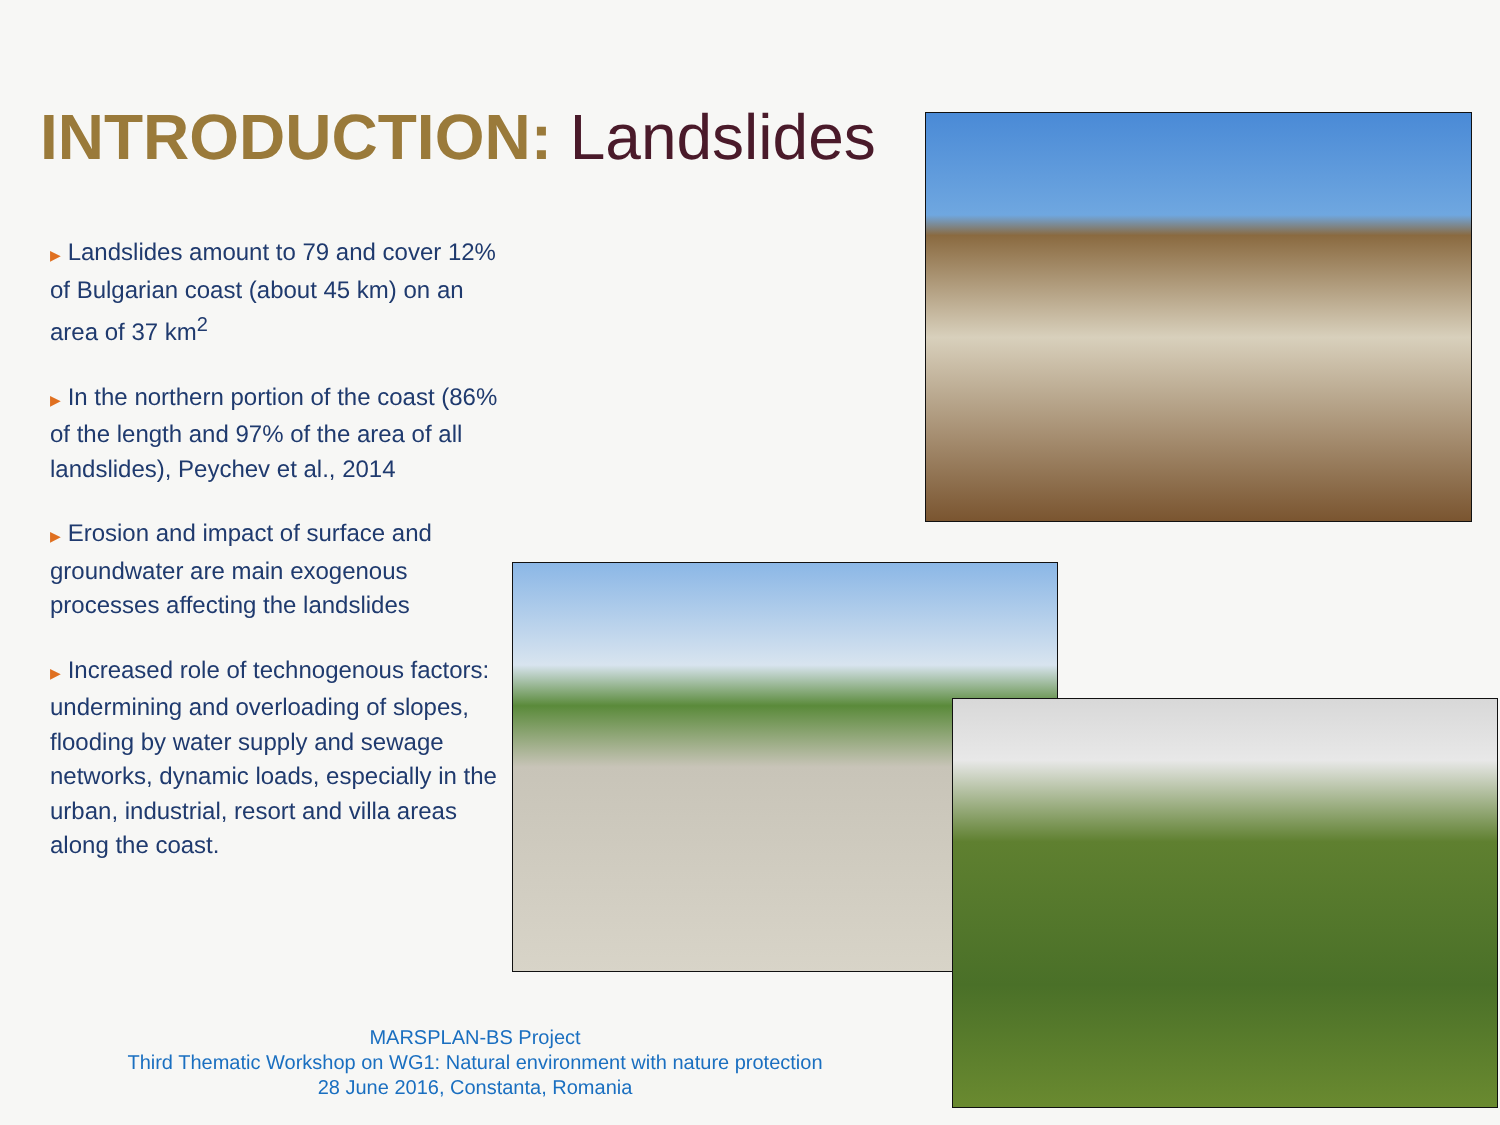INTRODUCTION: Landslides
▶ Landslides amount to 79 and cover 12% of Bulgarian coast (about 45 km) on an area of 37 km<sup>2</sup>
▶ In the northern portion of the coast (86% of the length and 97% of the area of all landslides), Peychev et al., 2014
▶ Erosion and impact of surface and groundwater are main exogenous processes affecting the landslides
▶ Increased role of technogenous factors: undermining and overloading of slopes, flooding by water supply and sewage networks, dynamic loads, especially in the urban, industrial, resort and villa areas along the coast.
MARSPLAN-BS Project
Third Thematic Workshop on WG1: Natural environment with nature protection
28 June 2016, Constanta, Romania